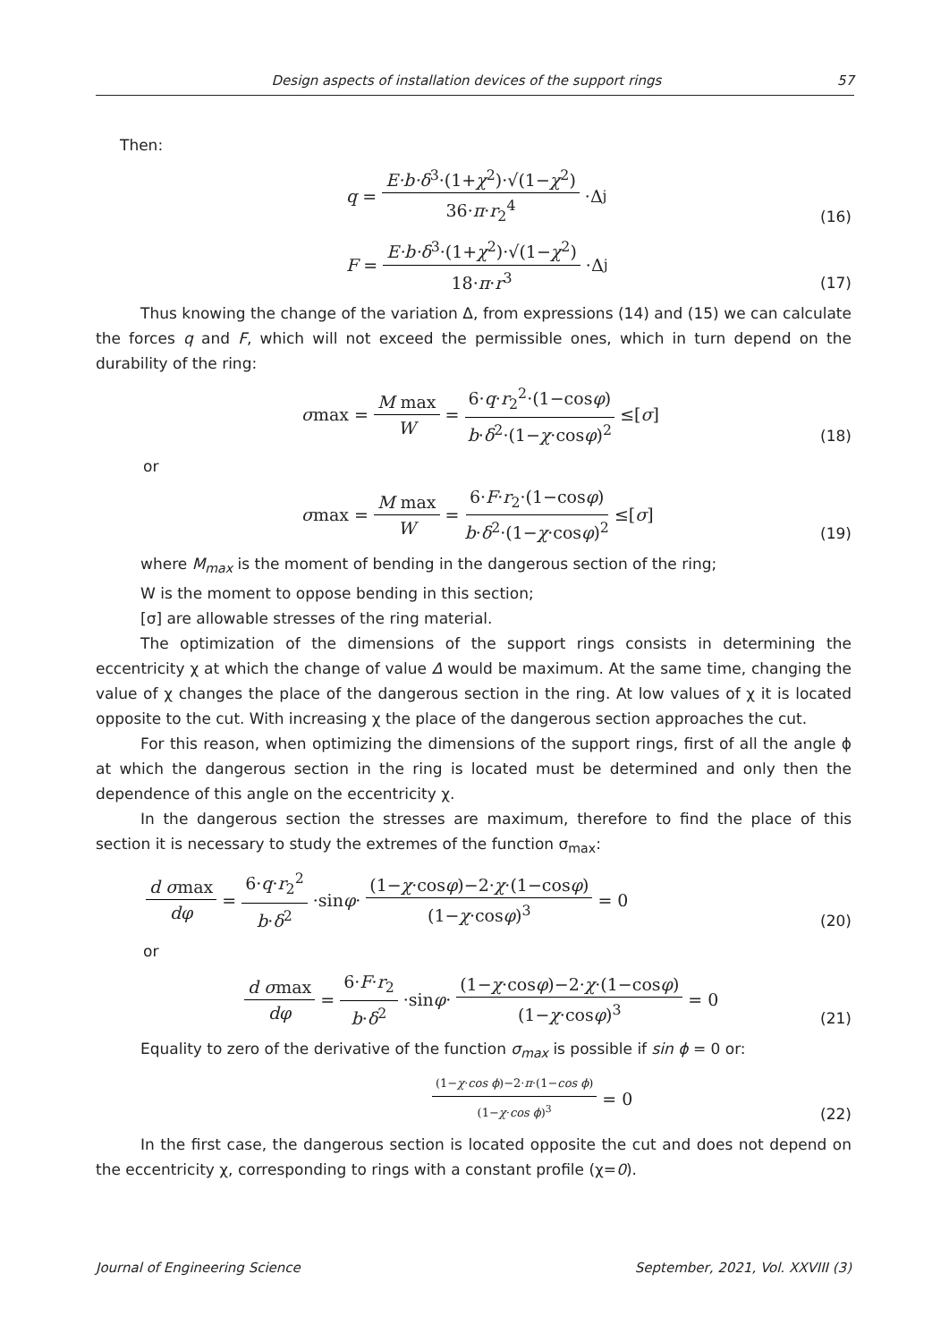Design aspects of installation devices of the support rings 57
Then:
q = E·b·δ<sup>3</sup>·(1+χ<sup>2</sup>)·√(1−χ<sup>2</sup>) 36·π·r<sub>2</sub><sup>4</sup> ·Δ<sub>j</sub>
(16)
F = E·b·δ<sup>3</sup>·(1+χ<sup>2</sup>)·√(1−χ<sup>2</sup>) 18·π·r<sup>3</sup> ·Δ<sub>j</sub>
(17)
Thus knowing the change of the variation Δ, from expressions (14) and (15) we can calculate the forces q and F, which will not exceed the permissible ones, which in turn depend on the durability of the ring:
σ max = M max W = 6·q·r<sub>2</sub><sup>2</sup>·(1−cosφ) b·δ<sup>2</sup>·(1−χ·cosφ)<sup>2</sup> ≤[σ]
(18)
or
σ max = M max W = 6·F·r<sub>2</sub>·(1−cosφ) b·δ<sup>2</sup>·(1−χ·cosφ)<sup>2</sup> ≤[σ]
(19)
where M<sub>max</sub> is the moment of bending in the dangerous section of the ring;
W is the moment to oppose bending in this section;
[σ] are allowable stresses of the ring material.
The optimization of the dimensions of the support rings consists in determining the eccentricity χ at which the change of value Δ would be maximum. At the same time, changing the value of χ changes the place of the dangerous section in the ring. At low values of χ it is located opposite to the cut. With increasing χ the place of the dangerous section approaches the cut.
For this reason, when optimizing the dimensions of the support rings, first of all the angle ϕ at which the dangerous section in the ring is located must be determined and only then the dependence of this angle on the eccentricity χ.
In the dangerous section the stresses are maximum, therefore to find the place of this section it is necessary to study the extremes of the function σ<sub>max</sub>:
d σmax dφ = 6·q·r<sub>2</sub><sup>2</sup> b·δ<sup>2</sup> ·sin φ · (1−χ·cosφ)−2·χ·(1−cosφ) (1−χ·cosφ)<sup>3</sup> = 0
(20)
or
d σmax dφ = 6·F·r<sub>2</sub> b·δ<sup>2</sup> ·sin φ · (1−χ·cosφ)−2·χ·(1−cosφ) (1−χ·cosφ)<sup>3</sup> = 0
(21)
Equality to zero of the derivative of the function σ<sub>max</sub> is possible if sin ϕ = 0 or:
(1−χ·cos ϕ)−2·π·(1−cos ϕ) (1−χ·cos ϕ)<sup>3</sup> = 0
(22)
In the first case, the dangerous section is located opposite the cut and does not depend on the eccentricity χ, corresponding to rings with a constant profile (χ=0).
Journal of Engineering Science September, 2021, Vol. XXVIII (3)